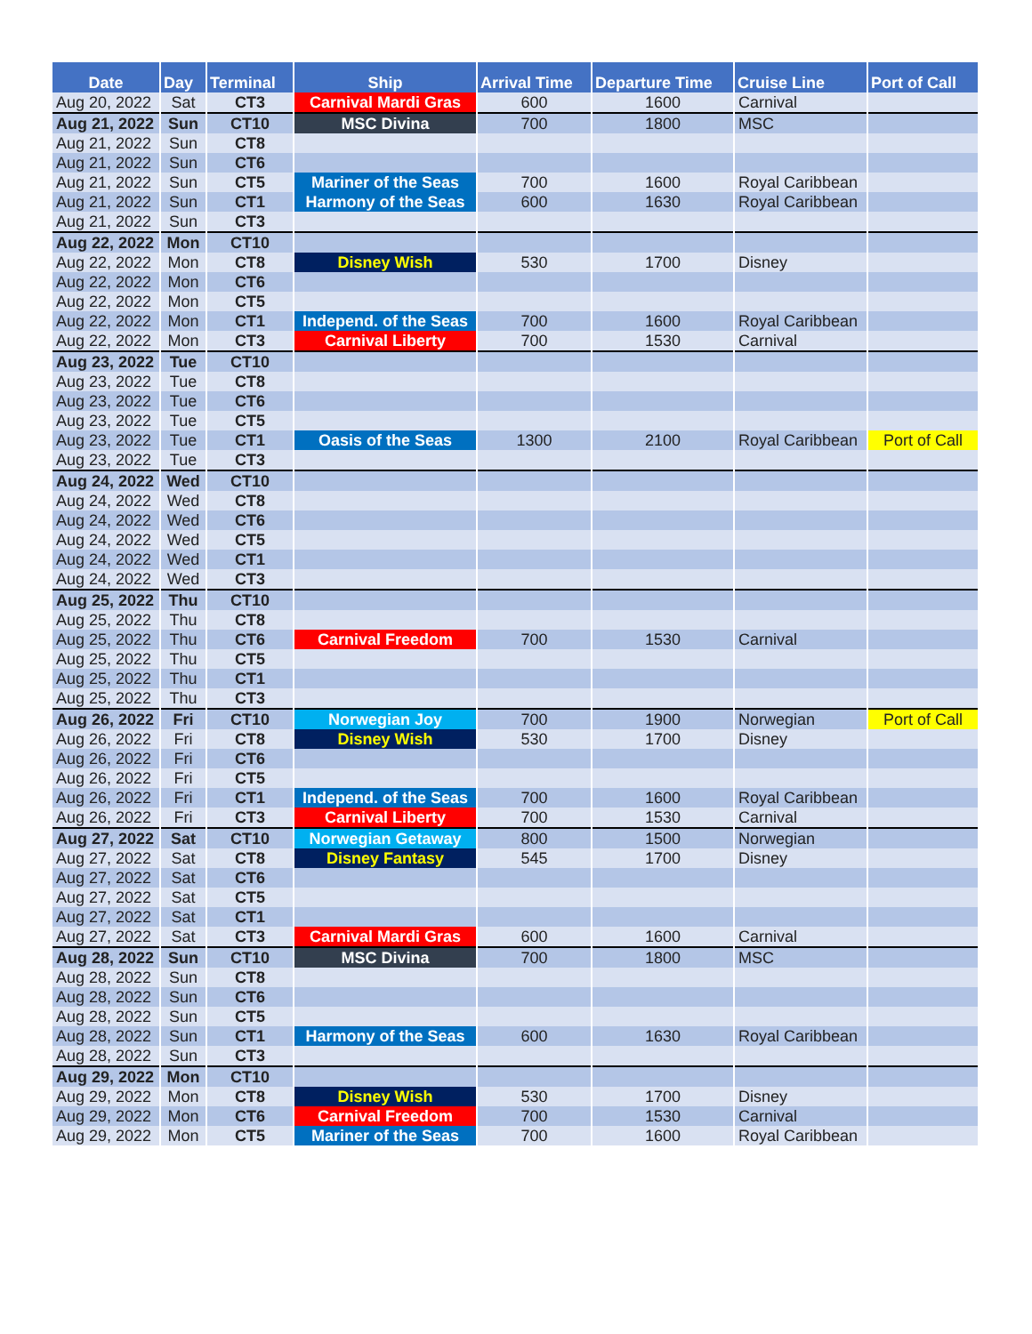| Date | Day | Terminal | Ship | Arrival Time | Departure Time | Cruise Line | Port of Call |
| --- | --- | --- | --- | --- | --- | --- | --- |
| Aug 20, 2022 | Sat | CT3 | Carnival Mardi Gras | 600 | 1600 | Carnival | |
| Aug 21, 2022 | Sun | CT10 | MSC Divina | 700 | 1800 | MSC | |
| Aug 21, 2022 | Sun | CT8 | | | | | |
| Aug 21, 2022 | Sun | CT6 | | | | | |
| Aug 21, 2022 | Sun | CT5 | Mariner of the Seas | 700 | 1600 | Royal Caribbean | |
| Aug 21, 2022 | Sun | CT1 | Harmony of the Seas | 600 | 1630 | Royal Caribbean | |
| Aug 21, 2022 | Sun | CT3 | | | | | |
| Aug 22, 2022 | Mon | CT10 | | | | | |
| Aug 22, 2022 | Mon | CT8 | Disney Wish | 530 | 1700 | Disney | |
| Aug 22, 2022 | Mon | CT6 | | | | | |
| Aug 22, 2022 | Mon | CT5 | | | | | |
| Aug 22, 2022 | Mon | CT1 | Independ. of the Seas | 700 | 1600 | Royal Caribbean | |
| Aug 22, 2022 | Mon | CT3 | Carnival Liberty | 700 | 1530 | Carnival | |
| Aug 23, 2022 | Tue | CT10 | | | | | |
| Aug 23, 2022 | Tue | CT8 | | | | | |
| Aug 23, 2022 | Tue | CT6 | | | | | |
| Aug 23, 2022 | Tue | CT5 | | | | | |
| Aug 23, 2022 | Tue | CT1 | Oasis of the Seas | 1300 | 2100 | Royal Caribbean | Port of Call |
| Aug 23, 2022 | Tue | CT3 | | | | | |
| Aug 24, 2022 | Wed | CT10 | | | | | |
| Aug 24, 2022 | Wed | CT8 | | | | | |
| Aug 24, 2022 | Wed | CT6 | | | | | |
| Aug 24, 2022 | Wed | CT5 | | | | | |
| Aug 24, 2022 | Wed | CT1 | | | | | |
| Aug 24, 2022 | Wed | CT3 | | | | | |
| Aug 25, 2022 | Thu | CT10 | | | | | |
| Aug 25, 2022 | Thu | CT8 | | | | | |
| Aug 25, 2022 | Thu | CT6 | Carnival Freedom | 700 | 1530 | Carnival | |
| Aug 25, 2022 | Thu | CT5 | | | | | |
| Aug 25, 2022 | Thu | CT1 | | | | | |
| Aug 25, 2022 | Thu | CT3 | | | | | |
| Aug 26, 2022 | Fri | CT10 | Norwegian Joy | 700 | 1900 | Norwegian | Port of Call |
| Aug 26, 2022 | Fri | CT8 | Disney Wish | 530 | 1700 | Disney | |
| Aug 26, 2022 | Fri | CT6 | | | | | |
| Aug 26, 2022 | Fri | CT5 | | | | | |
| Aug 26, 2022 | Fri | CT1 | Independ. of the Seas | 700 | 1600 | Royal Caribbean | |
| Aug 26, 2022 | Fri | CT3 | Carnival Liberty | 700 | 1530 | Carnival | |
| Aug 27, 2022 | Sat | CT10 | Norwegian Getaway | 800 | 1500 | Norwegian | |
| Aug 27, 2022 | Sat | CT8 | Disney Fantasy | 545 | 1700 | Disney | |
| Aug 27, 2022 | Sat | CT6 | | | | | |
| Aug 27, 2022 | Sat | CT5 | | | | | |
| Aug 27, 2022 | Sat | CT1 | | | | | |
| Aug 27, 2022 | Sat | CT3 | Carnival Mardi Gras | 600 | 1600 | Carnival | |
| Aug 28, 2022 | Sun | CT10 | MSC Divina | 700 | 1800 | MSC | |
| Aug 28, 2022 | Sun | CT8 | | | | | |
| Aug 28, 2022 | Sun | CT6 | | | | | |
| Aug 28, 2022 | Sun | CT5 | | | | | |
| Aug 28, 2022 | Sun | CT1 | Harmony of the Seas | 600 | 1630 | Royal Caribbean | |
| Aug 28, 2022 | Sun | CT3 | | | | | |
| Aug 29, 2022 | Mon | CT10 | | | | | |
| Aug 29, 2022 | Mon | CT8 | Disney Wish | 530 | 1700 | Disney | |
| Aug 29, 2022 | Mon | CT6 | Carnival Freedom | 700 | 1530 | Carnival | |
| Aug 29, 2022 | Mon | CT5 | Mariner of the Seas | 700 | 1600 | Royal Caribbean | |